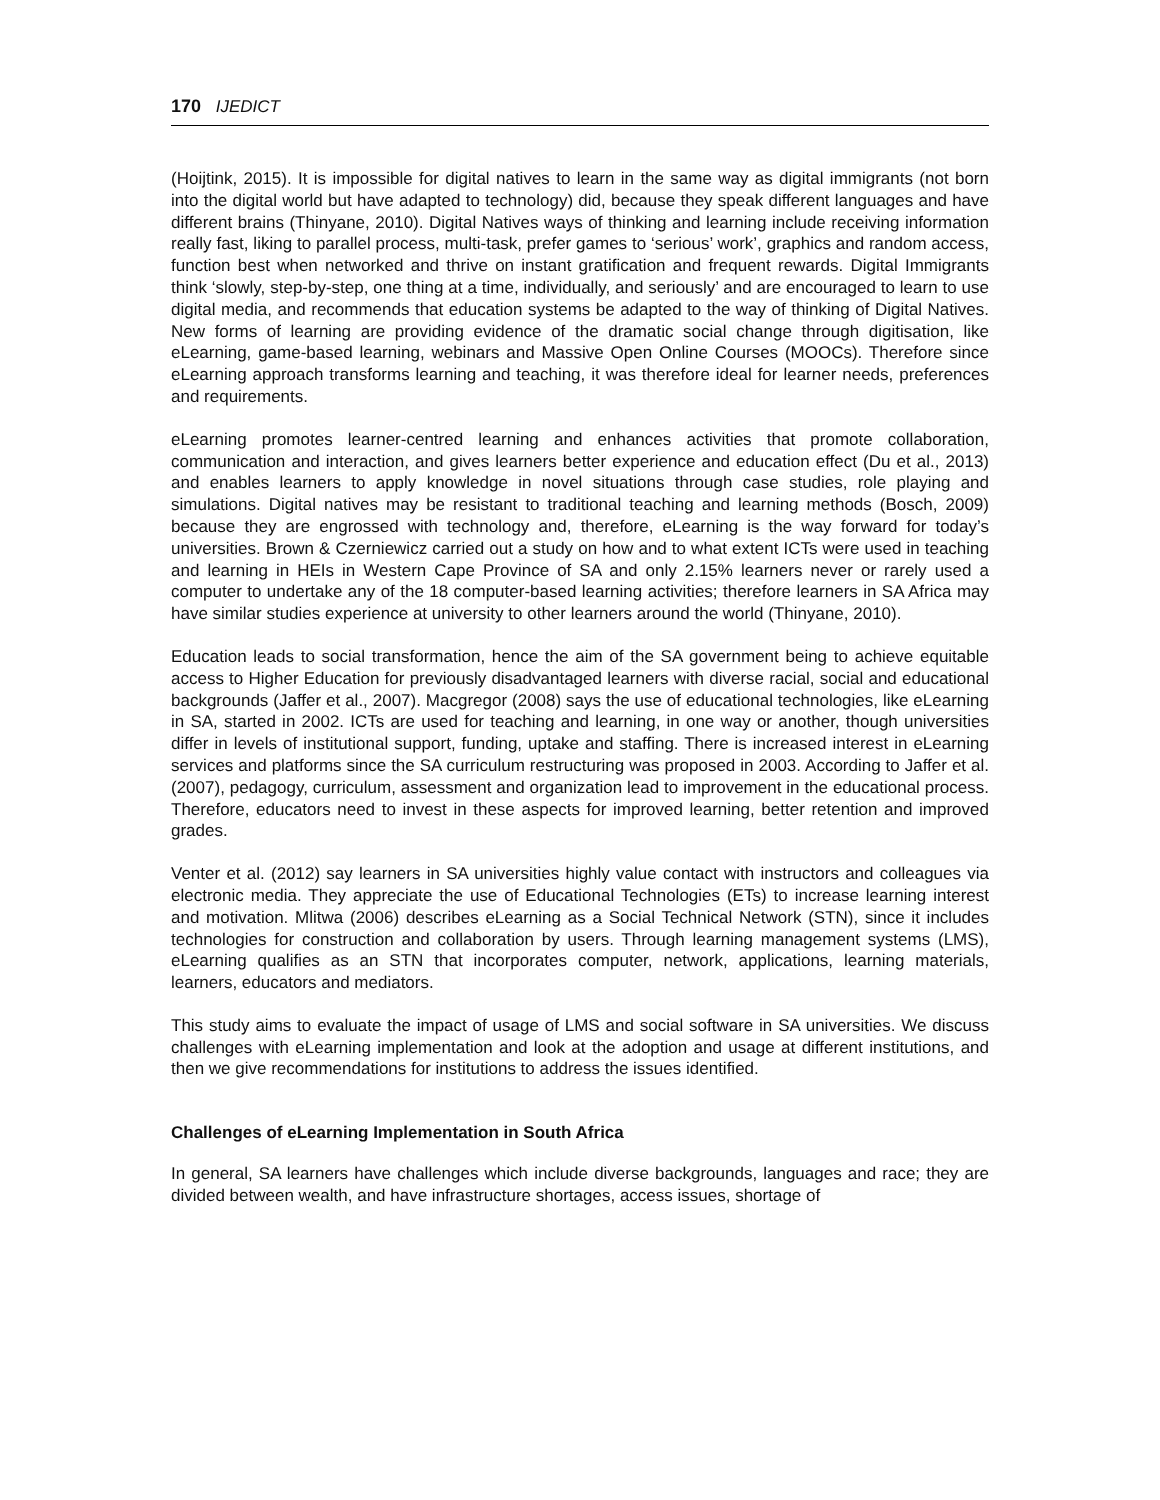170 IJEDICT
(Hoijtink, 2015). It is impossible for digital natives to learn in the same way as digital immigrants (not born into the digital world but have adapted to technology) did, because they speak different languages and have different brains (Thinyane, 2010). Digital Natives ways of thinking and learning include receiving information really fast, liking to parallel process, multi-task, prefer games to ‘serious’ work’, graphics and random access, function best when networked and thrive on instant gratification and frequent rewards. Digital Immigrants think ‘slowly, step-by-step, one thing at a time, individually, and seriously’ and are encouraged to learn to use digital media, and recommends that education systems be adapted to the way of thinking of Digital Natives. New forms of learning are providing evidence of the dramatic social change through digitisation, like eLearning, game-based learning, webinars and Massive Open Online Courses (MOOCs). Therefore since eLearning approach transforms learning and teaching, it was therefore ideal for learner needs, preferences and requirements.
eLearning promotes learner-centred learning and enhances activities that promote collaboration, communication and interaction, and gives learners better experience and education effect (Du et al., 2013) and enables learners to apply knowledge in novel situations through case studies, role playing and simulations. Digital natives may be resistant to traditional teaching and learning methods (Bosch, 2009) because they are engrossed with technology and, therefore, eLearning is the way forward for today’s universities. Brown & Czerniewicz carried out a study on how and to what extent ICTs were used in teaching and learning in HEIs in Western Cape Province of SA and only 2.15% learners never or rarely used a computer to undertake any of the 18 computer-based learning activities; therefore learners in SA Africa may have similar studies experience at university to other learners around the world (Thinyane, 2010).
Education leads to social transformation, hence the aim of the SA government being to achieve equitable access to Higher Education for previously disadvantaged learners with diverse racial, social and educational backgrounds (Jaffer et al., 2007). Macgregor (2008) says the use of educational technologies, like eLearning in SA, started in 2002. ICTs are used for teaching and learning, in one way or another, though universities differ in levels of institutional support, funding, uptake and staffing. There is increased interest in eLearning services and platforms since the SA curriculum restructuring was proposed in 2003. According to Jaffer et al. (2007), pedagogy, curriculum, assessment and organization lead to improvement in the educational process. Therefore, educators need to invest in these aspects for improved learning, better retention and improved grades.
Venter et al. (2012) say learners in SA universities highly value contact with instructors and colleagues via electronic media. They appreciate the use of Educational Technologies (ETs) to increase learning interest and motivation. Mlitwa (2006) describes eLearning as a Social Technical Network (STN), since it includes technologies for construction and collaboration by users. Through learning management systems (LMS), eLearning qualifies as an STN that incorporates computer, network, applications, learning materials, learners, educators and mediators.
This study aims to evaluate the impact of usage of LMS and social software in SA universities. We discuss challenges with eLearning implementation and look at the adoption and usage at different institutions, and then we give recommendations for institutions to address the issues identified.
Challenges of eLearning Implementation in South Africa
In general, SA learners have challenges which include diverse backgrounds, languages and race; they are divided between wealth, and have infrastructure shortages, access issues, shortage of